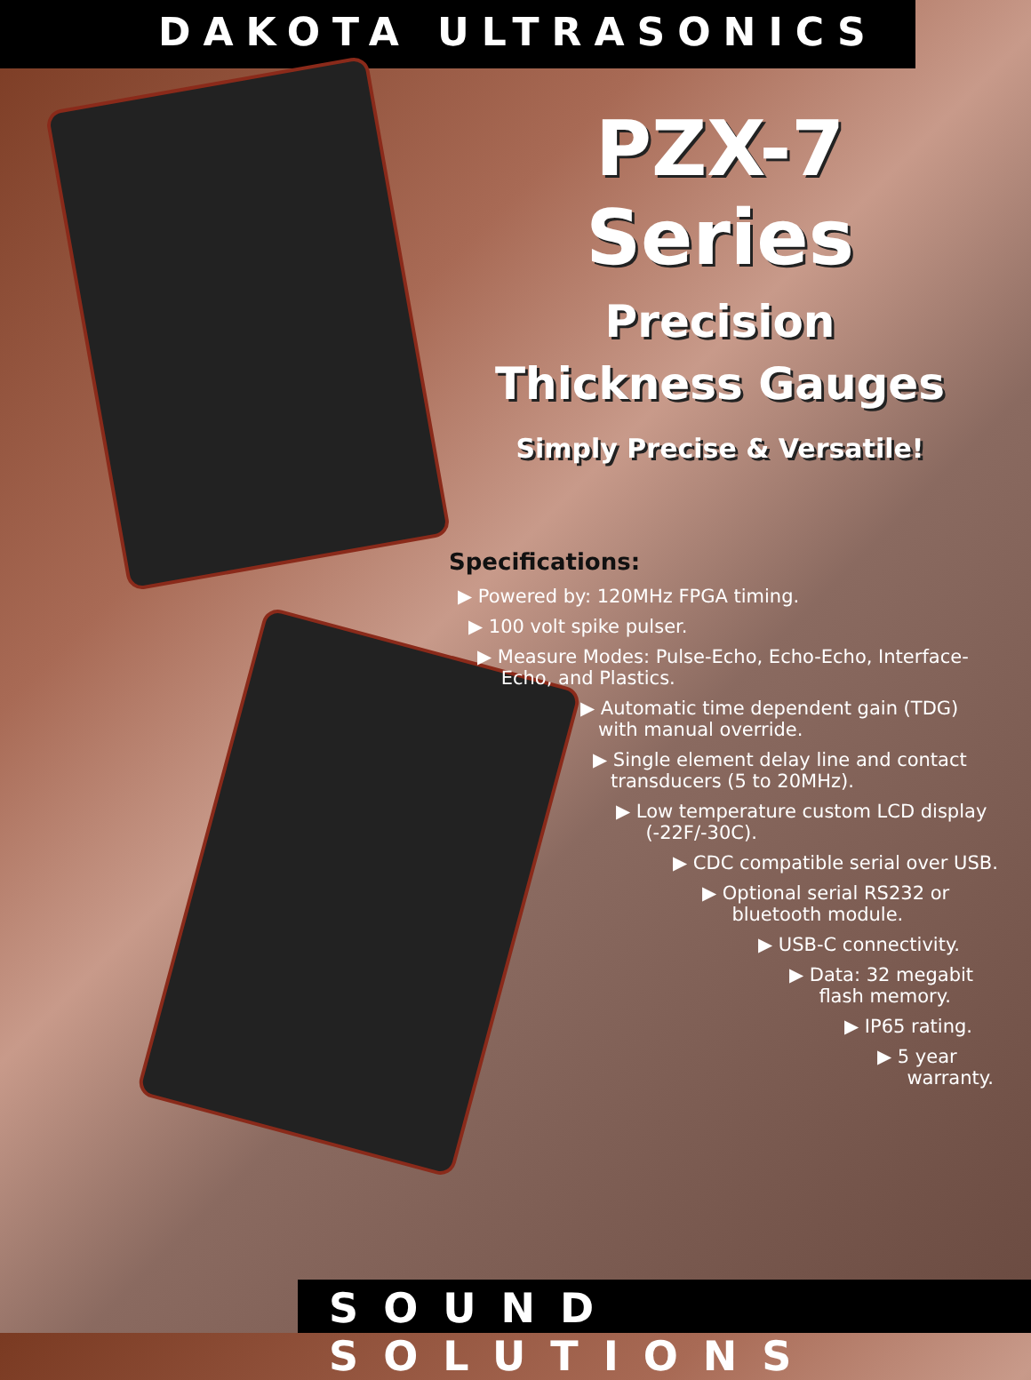DAKOTA ULTRASONICS
PZX-7 Series
Precision
Thickness Gauges
Simply Precise & Versatile!
Specifications:
▶ Powered by: 120MHz FPGA timing.
▶ 100 volt spike pulser.
▶ Measure Modes: Pulse-Echo, Echo-Echo, Interface-
Echo, and Plastics.
▶ Automatic time dependent gain (TDG)
with manual override.
▶ Single element delay line and contact
transducers (5 to 20MHz).
▶ Low temperature custom LCD display
(-22F/-30C).
▶ CDC compatible serial over USB.
▶ Optional serial RS232 or
bluetooth module.
▶ USB-C connectivity.
▶ Data: 32 megabit
flash memory.
▶ IP65 rating.
▶ 5 year
warranty.
SOUND SOLUTIONS